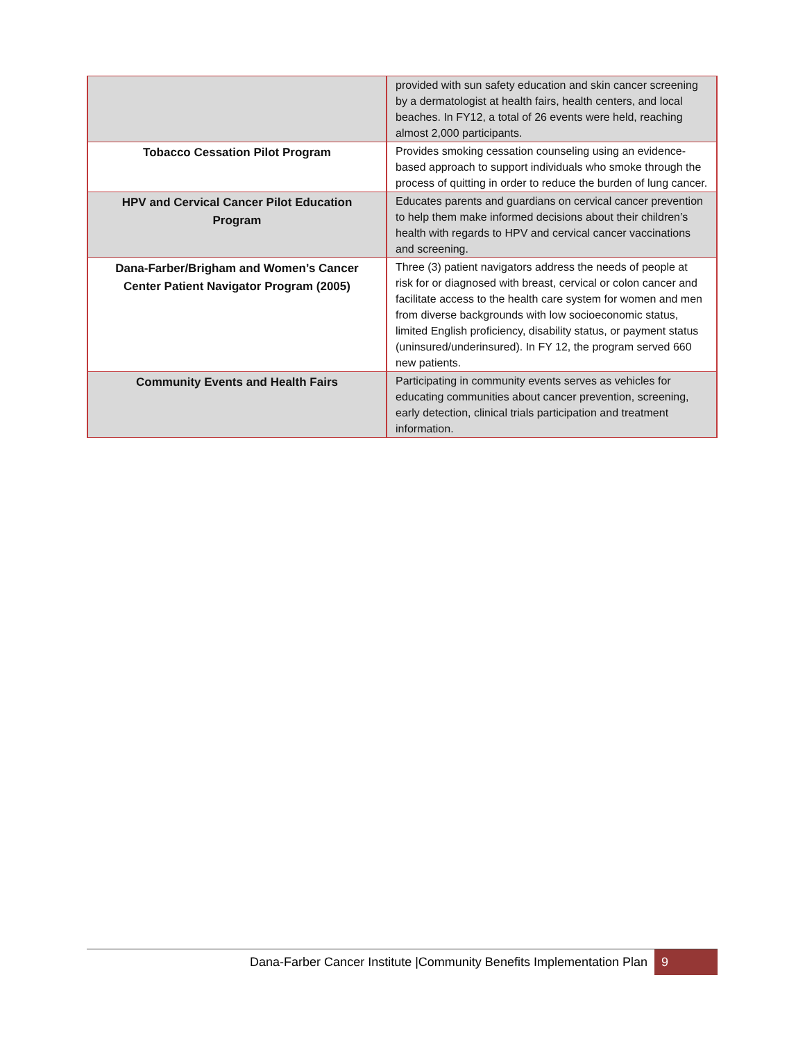| | provided with sun safety education and skin cancer screening by a dermatologist at health fairs, health centers, and local beaches. In FY12, a total of 26 events were held, reaching almost 2,000 participants. |
| Tobacco Cessation Pilot Program | Provides smoking cessation counseling using an evidence-based approach to support individuals who smoke through the process of quitting in order to reduce the burden of lung cancer. |
| HPV and Cervical Cancer Pilot Education Program | Educates parents and guardians on cervical cancer prevention to help them make informed decisions about their children’s health with regards to HPV and cervical cancer vaccinations and screening. |
| Dana-Farber/Brigham and Women’s Cancer Center Patient Navigator Program (2005) | Three (3) patient navigators address the needs of people at risk for or diagnosed with breast, cervical or colon cancer and facilitate access to the health care system for women and men from diverse backgrounds with low socioeconomic status, limited English proficiency, disability status, or payment status (uninsured/underinsured). In FY 12, the program served 660 new patients. |
| Community Events and Health Fairs | Participating in community events serves as vehicles for educating communities about cancer prevention, screening, early detection, clinical trials participation and treatment information. |
Dana-Farber Cancer Institute |Community Benefits Implementation Plan 9